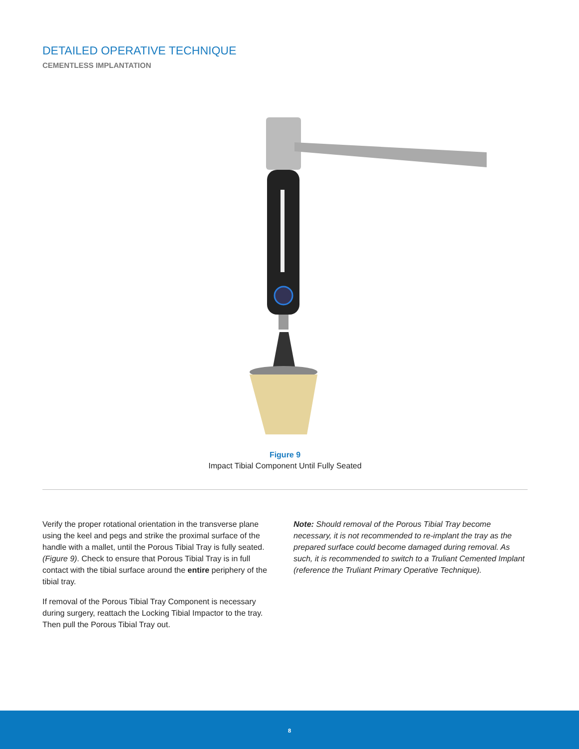DETAILED OPERATIVE TECHNIQUE
CEMENTLESS IMPLANTATION
Figure 9
Impact Tibial Component Until Fully Seated
Verify the proper rotational orientation in the transverse plane using the keel and pegs and strike the proximal surface of the handle with a mallet, until the Porous Tibial Tray is fully seated. (Figure 9). Check to ensure that Porous Tibial Tray is in full contact with the tibial surface around the entire periphery of the tibial tray.
If removal of the Porous Tibial Tray Component is necessary during surgery, reattach the Locking Tibial Impactor to the tray. Then pull the Porous Tibial Tray out.
Note: Should removal of the Porous Tibial Tray become necessary, it is not recommended to re-implant the tray as the prepared surface could become damaged during removal. As such, it is recommended to switch to a Truliant Cemented Implant (reference the Truliant Primary Operative Technique).
8